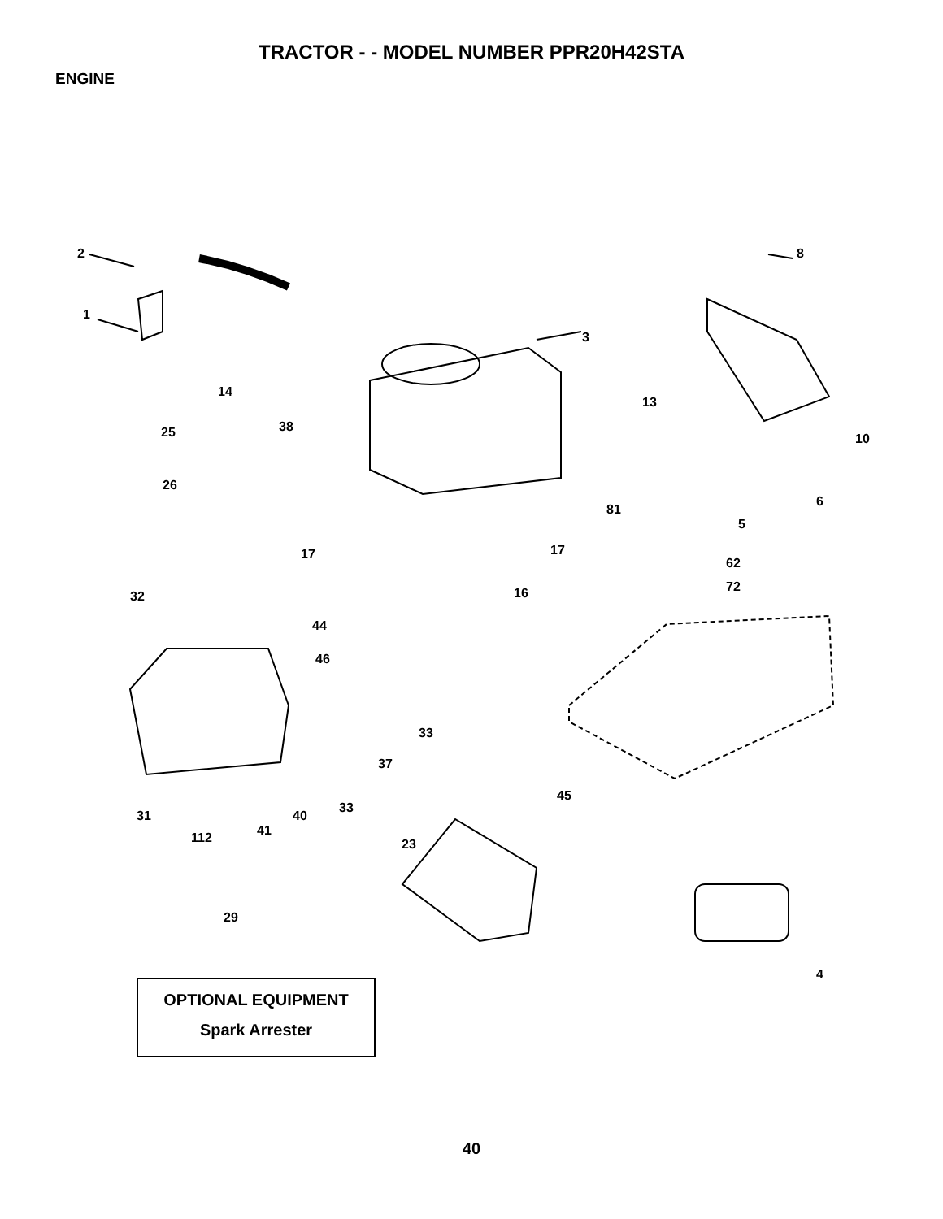TRACTOR - - MODEL NUMBER PPR20H42STA
ENGINE
2 8
1
3
14
13
25 38
10
26
6
81
5
17 17
62
72
32 16
44
46
33
37
45
31 40
33
41 112 23
29
4
OPTIONAL EQUIPMENT
Spark Arrester
40